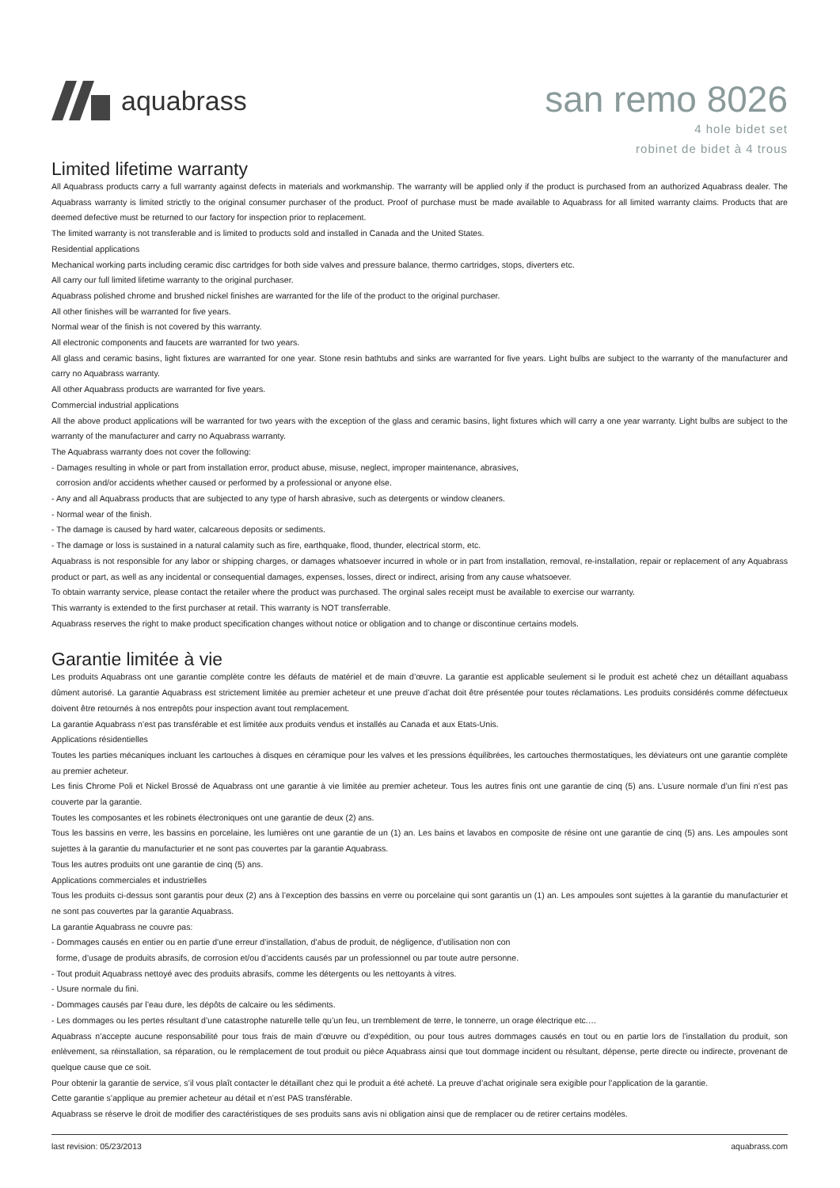aquabrass
san remo 8026
4 hole bidet set
robinet de bidet à 4 trous
Limited lifetime warranty
All Aquabrass products carry a full warranty against defects in materials and workmanship. The warranty will be applied only if the product is purchased from an authorized Aquabrass dealer. The Aquabrass warranty is limited strictly to the original consumer purchaser of the product. Proof of purchase must be made available to Aquabrass for all limited warranty claims. Products that are deemed defective must be returned to our factory for inspection prior to replacement.
The limited warranty is not transferable and is limited to products sold and installed in Canada and the United States.
Residential applications
Mechanical working parts including ceramic disc cartridges for both side valves and pressure balance, thermo cartridges, stops, diverters etc.
All carry our full limited lifetime warranty to the original purchaser.
Aquabrass polished chrome and brushed nickel finishes are warranted for the life of the product to the original purchaser.
All other finishes will be warranted for five years.
Normal wear of the finish is not covered by this warranty.
All electronic components and faucets are warranted for two years.
All glass and ceramic basins, light fixtures are warranted for one year. Stone resin bathtubs and sinks are warranted for five years. Light bulbs are subject to the warranty of the manufacturer and carry no Aquabrass warranty.
All other Aquabrass products are warranted for five years.
Commercial industrial applications
All the above product applications will be warranted for two years with the exception of the glass and ceramic basins, light fixtures which will carry a one year warranty. Light bulbs are subject to the warranty of the manufacturer and carry no Aquabrass warranty.
The Aquabrass warranty does not cover the following:
- Damages resulting in whole or part from installation error, product abuse, misuse, neglect, improper maintenance, abrasives,
corrosion and/or accidents whether caused or performed by a professional or anyone else.
- Any and all Aquabrass products that are subjected to any type of harsh abrasive, such as detergents or window cleaners.
- Normal wear of the finish.
- The damage is caused by hard water, calcareous deposits or sediments.
- The damage or loss is sustained in a natural calamity such as fire, earthquake, flood, thunder, electrical storm, etc.
Aquabrass is not responsible for any labor or shipping charges, or damages whatsoever incurred in whole or in part from installation, removal, re-installation, repair or replacement of any Aquabrass product or part, as well as any incidental or consequential damages, expenses, losses, direct or indirect, arising from any cause whatsoever.
To obtain warranty service, please contact the retailer where the product was purchased. The orginal sales receipt must be available to exercise our warranty.
This warranty is extended to the first purchaser at retail. This warranty is NOT transferrable.
Aquabrass reserves the right to make product specification changes without notice or obligation and to change or discontinue certains models.
Garantie limitée à vie
Les produits Aquabrass ont une garantie complète contre les défauts de matériel et de main d’œuvre. La garantie est applicable seulement si le produit est acheté chez un détaillant aquabass dûment autorisé. La garantie Aquabrass est strictement limitée au premier acheteur et une preuve d’achat doit être présentée pour toutes réclamations. Les produits considérés comme défectueux doivent être retournés à nos entrepôts pour inspection avant tout remplacement.
La garantie Aquabrass n’est pas transférable et est limitée aux produits vendus et installés au Canada et aux Etats-Unis.
Applications résidentielles
Toutes les parties mécaniques incluant les cartouches à disques en céramique pour les valves et les pressions équilibrées, les cartouches thermostatiques, les déviateurs ont une garantie complète au premier acheteur.
Les finis Chrome Poli et Nickel Brossé de Aquabrass ont une garantie à vie limitée au premier acheteur. Tous les autres finis ont une garantie de cinq (5) ans. L’usure normale d’un fini n’est pas couverte par la garantie.
Toutes les composantes et les robinets électroniques ont une garantie de deux (2) ans.
Tous les bassins en verre, les bassins en porcelaine, les lumières ont une garantie de un (1) an. Les bains et lavabos en composite de résine ont une garantie de cinq (5) ans. Les ampoules sont sujettes à la garantie du manufacturier et ne sont pas couvertes par la garantie Aquabrass.
Tous les autres produits ont une garantie de cinq (5) ans.
Applications commerciales et industrielles
Tous les produits ci-dessus sont garantis pour deux (2) ans à l’exception des bassins en verre ou porcelaine qui sont garantis un (1) an. Les ampoules sont sujettes à la garantie du manufacturier et ne sont pas couvertes par la garantie Aquabrass.
La garantie Aquabrass ne couvre pas:
- Dommages causés en entier ou en partie d’une erreur d’installation, d’abus de produit, de négligence, d’utilisation non con
forme, d’usage de produits abrasifs, de corrosion et/ou d’accidents causés par un professionnel ou par toute autre personne.
- Tout produit Aquabrass nettoyé avec des produits abrasifs, comme les détergents ou les nettoyants à vitres.
- Usure normale du fini.
- Dommages causés par l’eau dure, les dépôts de calcaire ou les sédiments.
- Les dommages ou les pertes résultant d’une catastrophe naturelle telle qu’un feu, un tremblement de terre, le tonnerre, un orage électrique etc.…
Aquabrass n’accepte aucune responsabilité pour tous frais de main d’œuvre ou d’expédition, ou pour tous autres dommages causés en tout ou en partie lors de l’installation du produit, son enlèvement, sa réinstallation, sa réparation, ou le remplacement de tout produit ou pièce Aquabrass ainsi que tout dommage incident ou résultant, dépense, perte directe ou indirecte, provenant de quelque cause que ce soit.
Pour obtenir la garantie de service, s’il vous plaît contacter le détaillant chez qui le produit a été acheté. La preuve d’achat originale sera exigible pour l’application de la garantie.
Cette garantie s’applique au premier acheteur au détail et n’est PAS transférable.
Aquabrass se réserve le droit de modifier des caractéristiques de ses produits sans avis ni obligation ainsi que de remplacer ou de retirer certains modèles.
last revision: 05/23/2013 aquabrass.com